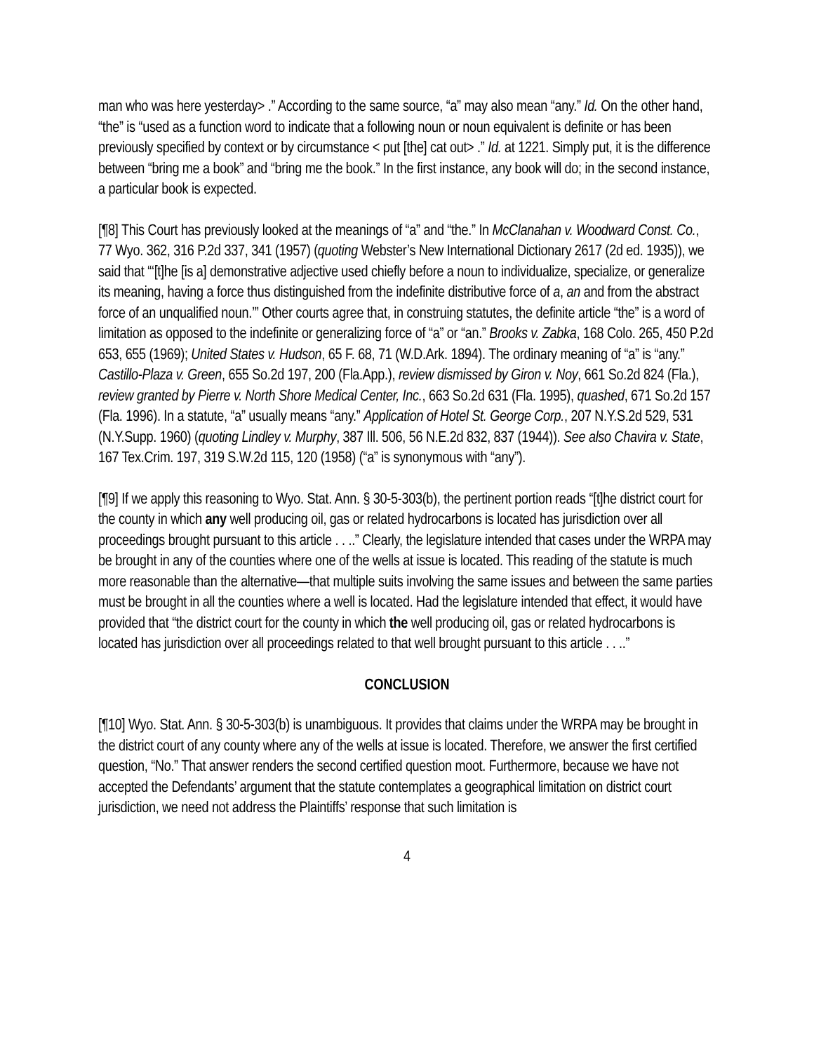man who was here yesterday> .” According to the same source, “a” may also mean “any.” Id. On the other hand, “the” is “used as a function word to indicate that a following noun or noun equivalent is definite or has been previously specified by context or by circumstance < put [the] cat out> .” Id. at 1221. Simply put, it is the difference between “bring me a book” and “bring me the book.” In the first instance, any book will do; in the second instance, a particular book is expected.
[¶8] This Court has previously looked at the meanings of “a” and “the.” In McClanahan v. Woodward Const. Co., 77 Wyo. 362, 316 P.2d 337, 341 (1957) (quoting Webster’s New International Dictionary 2617 (2d ed. 1935)), we said that “‘[t]he [is a] demonstrative adjective used chiefly before a noun to individualize, specialize, or generalize its meaning, having a force thus distinguished from the indefinite distributive force of a, an and from the abstract force of an unqualified noun.’” Other courts agree that, in construing statutes, the definite article “the” is a word of limitation as opposed to the indefinite or generalizing force of “a” or “an.” Brooks v. Zabka, 168 Colo. 265, 450 P.2d 653, 655 (1969); United States v. Hudson, 65 F. 68, 71 (W.D.Ark. 1894). The ordinary meaning of “a” is “any.” Castillo-Plaza v. Green, 655 So.2d 197, 200 (Fla.App.), review dismissed by Giron v. Noy, 661 So.2d 824 (Fla.), review granted by Pierre v. North Shore Medical Center, Inc., 663 So.2d 631 (Fla. 1995), quashed, 671 So.2d 157 (Fla. 1996). In a statute, “a” usually means “any.” Application of Hotel St. George Corp., 207 N.Y.S.2d 529, 531 (N.Y.Supp. 1960) (quoting Lindley v. Murphy, 387 Ill. 506, 56 N.E.2d 832, 837 (1944)). See also Chavira v. State, 167 Tex.Crim. 197, 319 S.W.2d 115, 120 (1958) (“a” is synonymous with “any”).
[¶9] If we apply this reasoning to Wyo. Stat. Ann. § 30-5-303(b), the pertinent portion reads “[t]he district court for the county in which any well producing oil, gas or related hydrocarbons is located has jurisdiction over all proceedings brought pursuant to this article . . ..” Clearly, the legislature intended that cases under the WRPA may be brought in any of the counties where one of the wells at issue is located. This reading of the statute is much more reasonable than the alternative—that multiple suits involving the same issues and between the same parties must be brought in all the counties where a well is located. Had the legislature intended that effect, it would have provided that “the district court for the county in which the well producing oil, gas or related hydrocarbons is located has jurisdiction over all proceedings related to that well brought pursuant to this article . . ..”
CONCLUSION
[¶10] Wyo. Stat. Ann. § 30-5-303(b) is unambiguous. It provides that claims under the WRPA may be brought in the district court of any county where any of the wells at issue is located. Therefore, we answer the first certified question, “No.” That answer renders the second certified question moot. Furthermore, because we have not accepted the Defendants’ argument that the statute contemplates a geographical limitation on district court jurisdiction, we need not address the Plaintiffs’ response that such limitation is
4